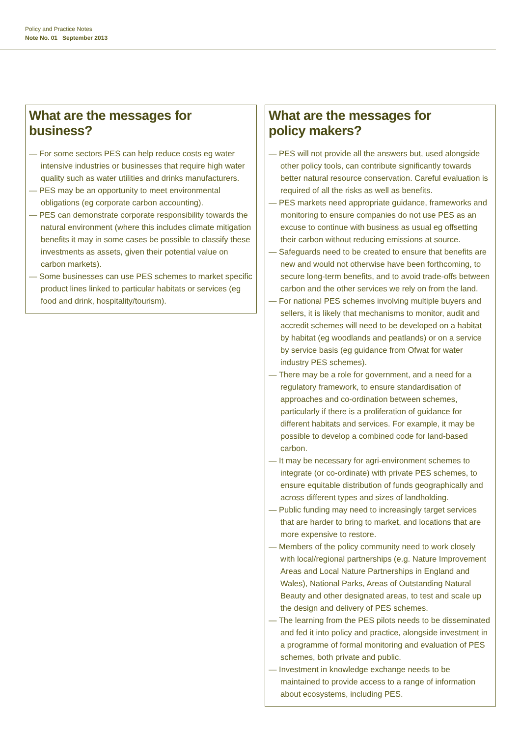Policy and Practice Notes
Note No. 01 September 2013
What are the messages for business?
— For some sectors PES can help reduce costs eg water intensive industries or businesses that require high water quality such as water utilities and drinks manufacturers.
— PES may be an opportunity to meet environmental obligations (eg corporate carbon accounting).
— PES can demonstrate corporate responsibility towards the natural environment (where this includes climate mitigation benefits it may in some cases be possible to classify these investments as assets, given their potential value on carbon markets).
— Some businesses can use PES schemes to market specific product lines linked to particular habitats or services (eg food and drink, hospitality/tourism).
What are the messages for
policy makers?
— PES will not provide all the answers but, used alongside other policy tools, can contribute significantly towards better natural resource conservation. Careful evaluation is required of all the risks as well as benefits.
— PES markets need appropriate guidance, frameworks and monitoring to ensure companies do not use PES as an excuse to continue with business as usual eg offsetting their carbon without reducing emissions at source.
— Safeguards need to be created to ensure that benefits are new and would not otherwise have been forthcoming, to secure long-term benefits, and to avoid trade-offs between carbon and the other services we rely on from the land.
— For national PES schemes involving multiple buyers and sellers, it is likely that mechanisms to monitor, audit and accredit schemes will need to be developed on a habitat by habitat (eg woodlands and peatlands) or on a service by service basis (eg guidance from Ofwat for water industry PES schemes).
— There may be a role for government, and a need for a regulatory framework, to ensure standardisation of approaches and co-ordination between schemes, particularly if there is a proliferation of guidance for different habitats and services. For example, it may be possible to develop a combined code for land-based carbon.
— It may be necessary for agri-environment schemes to integrate (or co-ordinate) with private PES schemes, to ensure equitable distribution of funds geographically and across different types and sizes of landholding.
— Public funding may need to increasingly target services that are harder to bring to market, and locations that are more expensive to restore.
— Members of the policy community need to work closely with local/regional partnerships (e.g. Nature Improvement Areas and Local Nature Partnerships in England and Wales), National Parks, Areas of Outstanding Natural Beauty and other designated areas, to test and scale up the design and delivery of PES schemes.
— The learning from the PES pilots needs to be disseminated and fed it into policy and practice, alongside investment in a programme of formal monitoring and evaluation of PES schemes, both private and public.
— Investment in knowledge exchange needs to be maintained to provide access to a range of information about ecosystems, including PES.